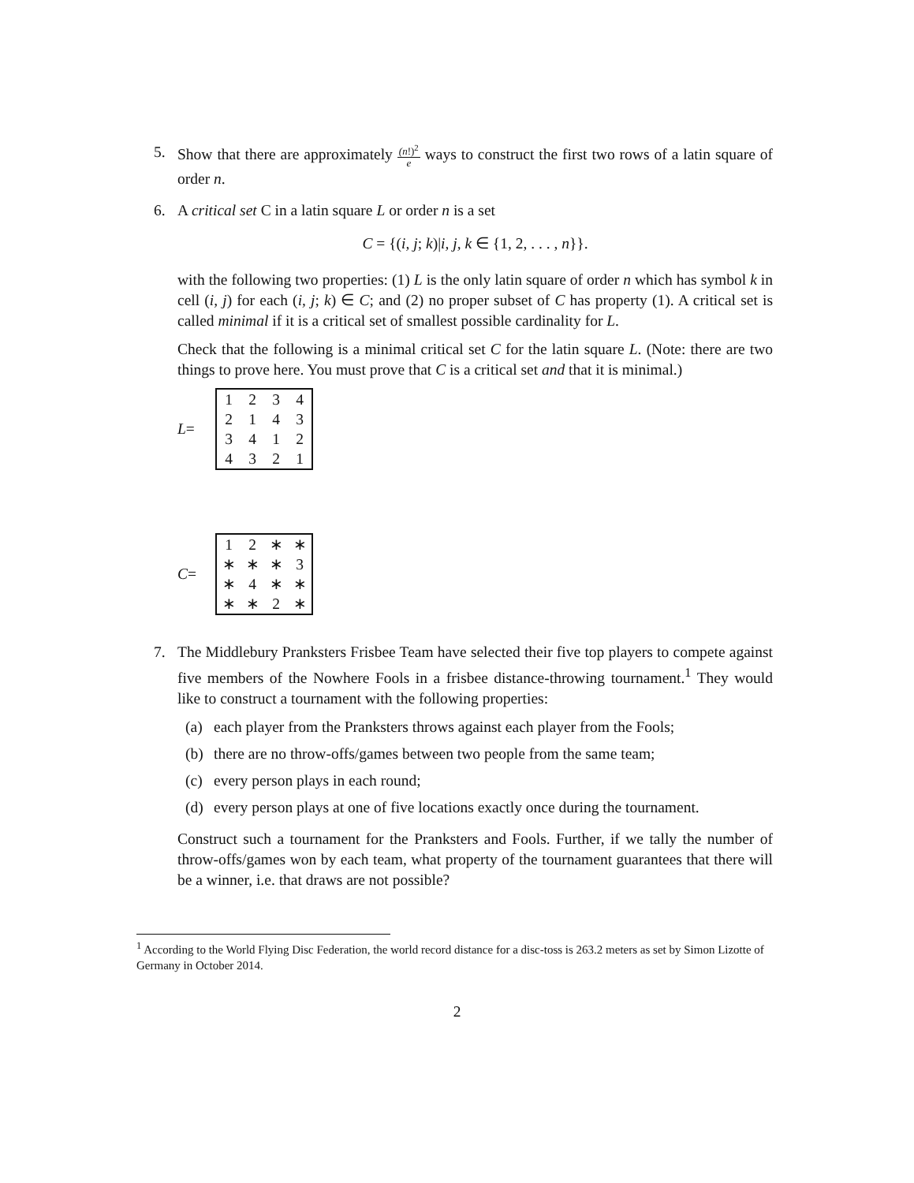5. Show that there are approximately (n!)<sup>2</sup> e ways to construct the first two rows of a latin square of order n.
6. A critical set C in a latin square L or order n is a set
C = {(i, j; k)|i, j, k ∈ {1, 2, . . . , n}}.
with the following two properties: (1) L is the only latin square of order n which has symbol k in cell (i, j) for each (i, j; k) ∈ C; and (2) no proper subset of C has property (1). A critical set is called minimal if it is a critical set of smallest possible cardinality for L.
Check that the following is a minimal critical set C for the latin square L. (Note: there are two things to prove here. You must prove that C is a critical set and that it is minimal.)
L=
| 1 | 2 | 3 | 4 |
| 2 | 1 | 4 | 3 |
| 3 | 4 | 1 | 2 |
| 4 | 3 | 2 | 1 |
C=
| 1 | 2 | ∗ | ∗ |
| ∗ | ∗ | ∗ | 3 |
| ∗ | 4 | ∗ | ∗ |
| ∗ | ∗ | 2 | ∗ |
7. The Middlebury Pranksters Frisbee Team have selected their five top players to compete against five members of the Nowhere Fools in a frisbee distance-throwing tournament.<sup>1</sup> They would like to construct a tournament with the following properties:
(a) each player from the Pranksters throws against each player from the Fools;
(b) there are no throw-offs/games between two people from the same team;
(c) every person plays in each round;
(d) every person plays at one of five locations exactly once during the tournament.
Construct such a tournament for the Pranksters and Fools. Further, if we tally the number of throw-offs/games won by each team, what property of the tournament guarantees that there will be a winner, i.e. that draws are not possible?
<sup>1</sup> According to the World Flying Disc Federation, the world record distance for a disc-toss is 263.2 meters as set by Simon Lizotte of Germany in October 2014.
2